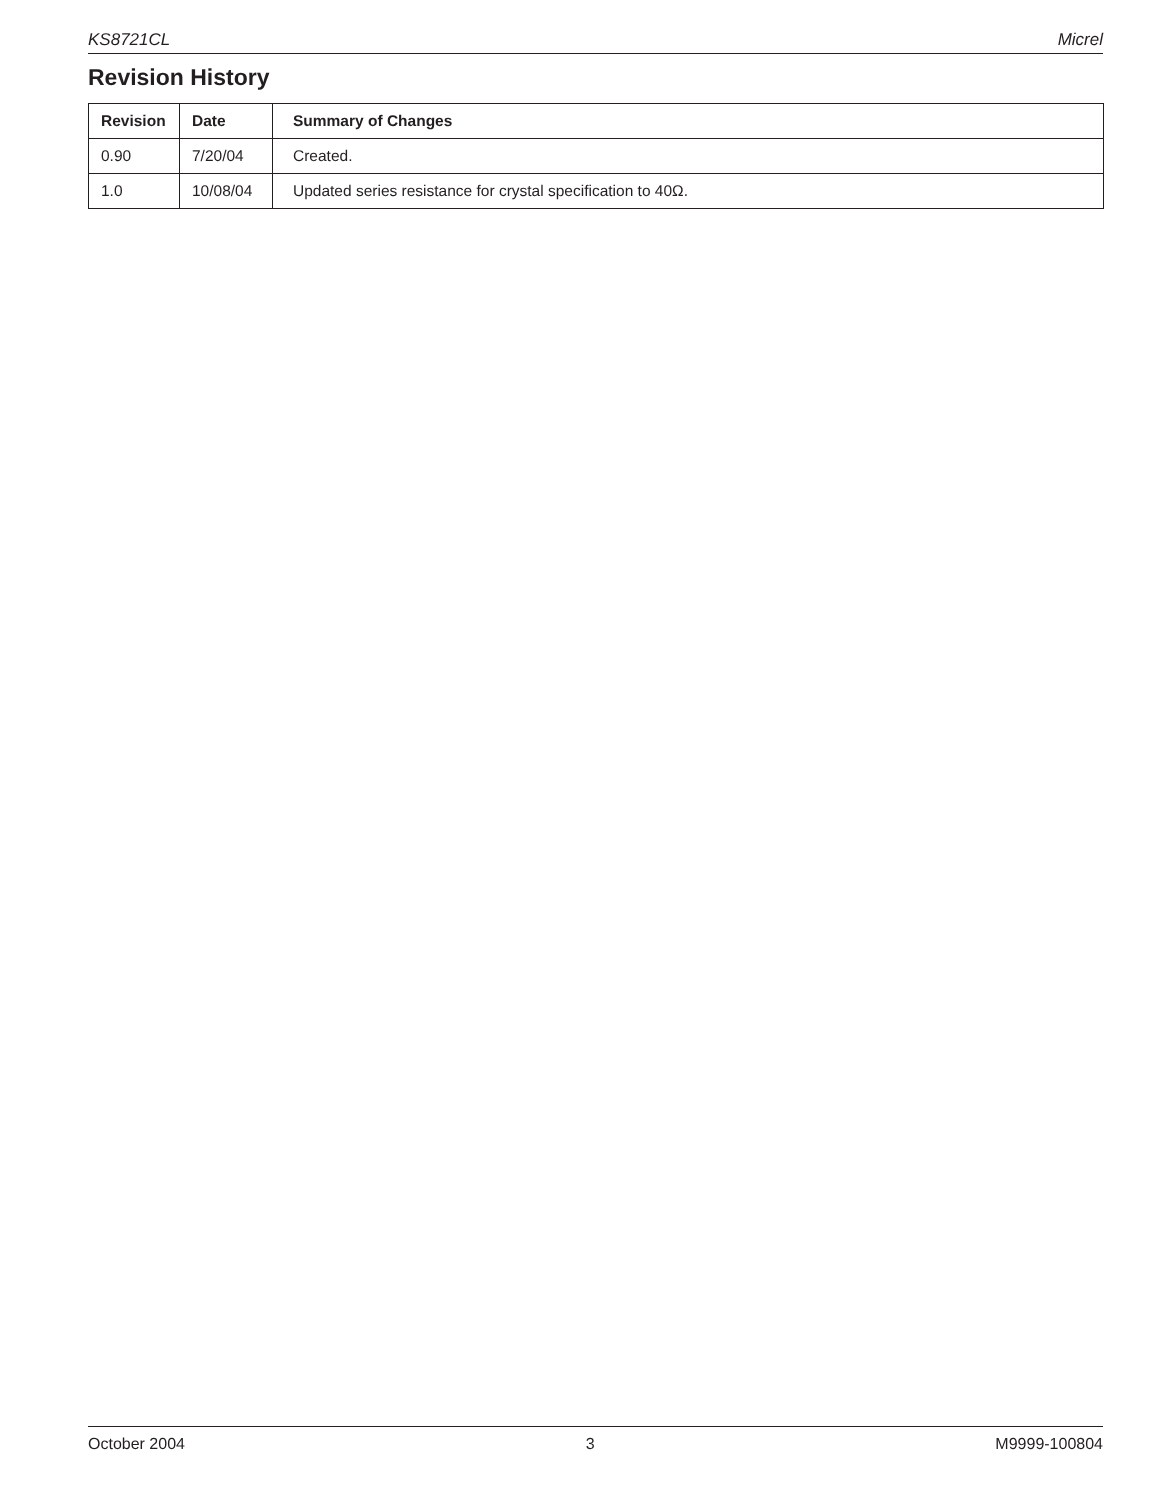KS8721CL Micrel
Revision History
| Revision | Date | Summary of Changes |
| --- | --- | --- |
| 0.90 | 7/20/04 | Created. |
| 1.0 | 10/08/04 | Updated series resistance for crystal specification to 40Ω. |
October 2004 3 M9999-100804